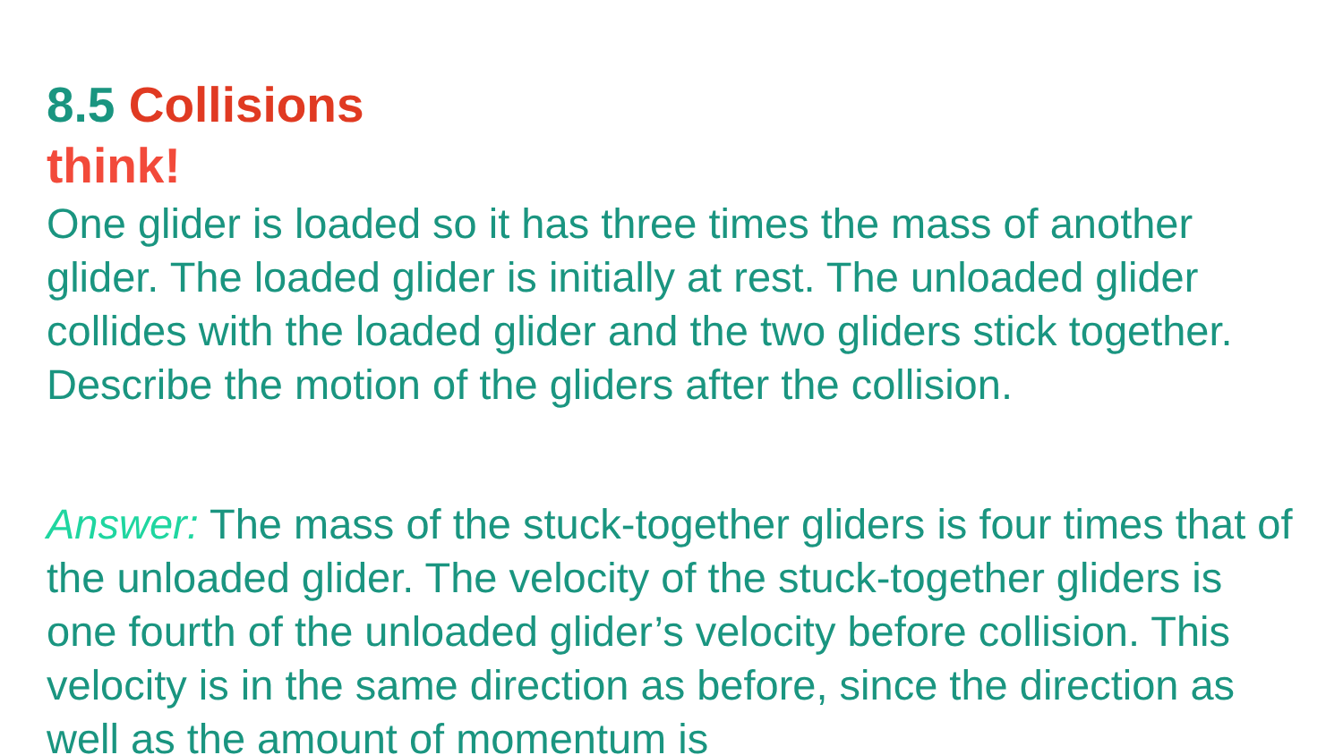8.5 Collisions
think!
One glider is loaded so it has three times the mass of another glider. The loaded glider is initially at rest. The unloaded glider collides with the loaded glider and the two gliders stick together. Describe the motion of the gliders after the collision.
Answer: The mass of the stuck-together gliders is four times that of the unloaded glider. The velocity of the stuck-together gliders is one fourth of the unloaded glider’s velocity before collision. This velocity is in the same direction as before, since the direction as well as the amount of momentum is